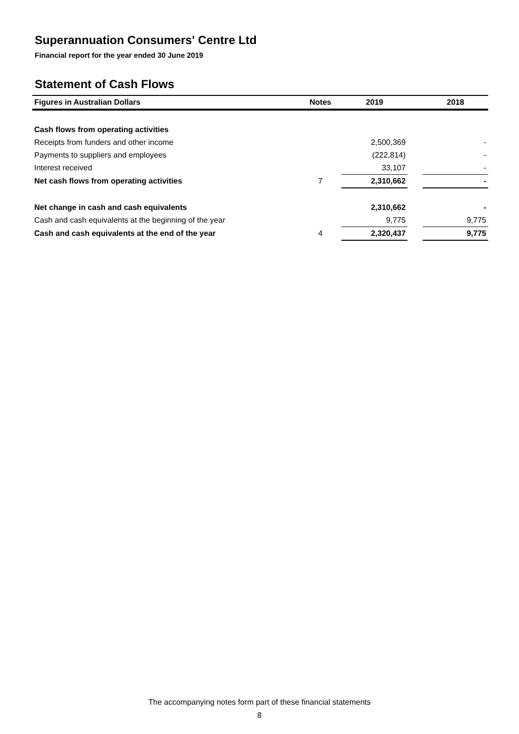Superannuation Consumers' Centre Ltd
Financial report for the year ended 30 June 2019
Statement of Cash Flows
| Figures in Australian Dollars | Notes | 2019 | | 2018 |
| --- | --- | --- | --- | --- |
| Cash flows from operating activities | | | | |
| Receipts from funders and other income | | 2,500,369 | | - |
| Payments to suppliers and employees | | (222,814) | | - |
| Interest received | | 33,107 | | - |
| Net cash flows from operating activities | 7 | 2,310,662 | | - |
| Net change in cash and cash equivalents | | 2,310,662 | | - |
| Cash and cash equivalents at the beginning of the year | | 9,775 | | 9,775 |
| Cash and cash equivalents at the end of the year | 4 | 2,320,437 | | 9,775 |
The accompanying notes form part of these financial statements
8